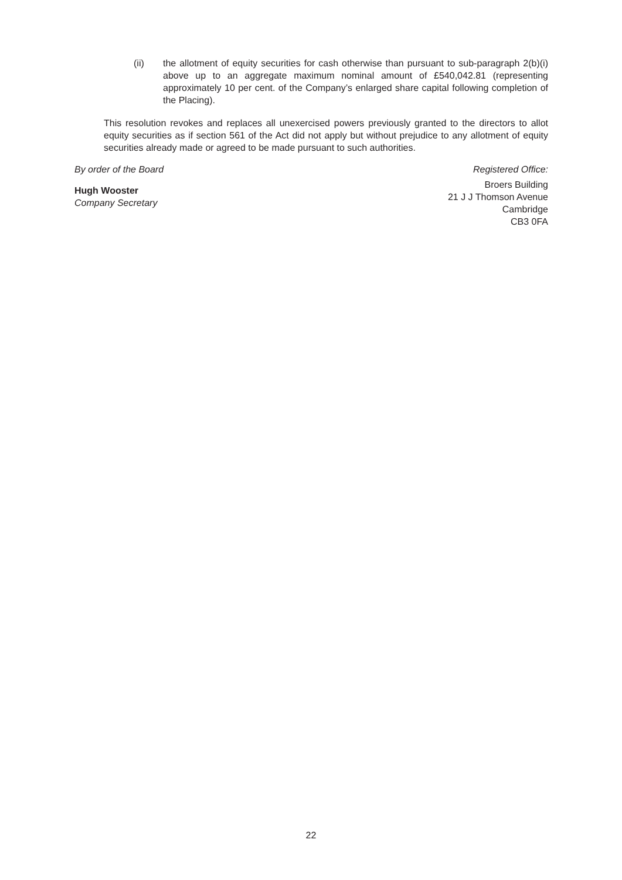(ii) the allotment of equity securities for cash otherwise than pursuant to sub-paragraph 2(b)(i) above up to an aggregate maximum nominal amount of £540,042.81 (representing approximately 10 per cent. of the Company’s enlarged share capital following completion of the Placing).
This resolution revokes and replaces all unexercised powers previously granted to the directors to allot equity securities as if section 561 of the Act did not apply but without prejudice to any allotment of equity securities already made or agreed to be made pursuant to such authorities.
By order of the Board
Hugh Wooster
Company Secretary
Registered Office:
Broers Building
21 J J Thomson Avenue
Cambridge
CB3 0FA
22